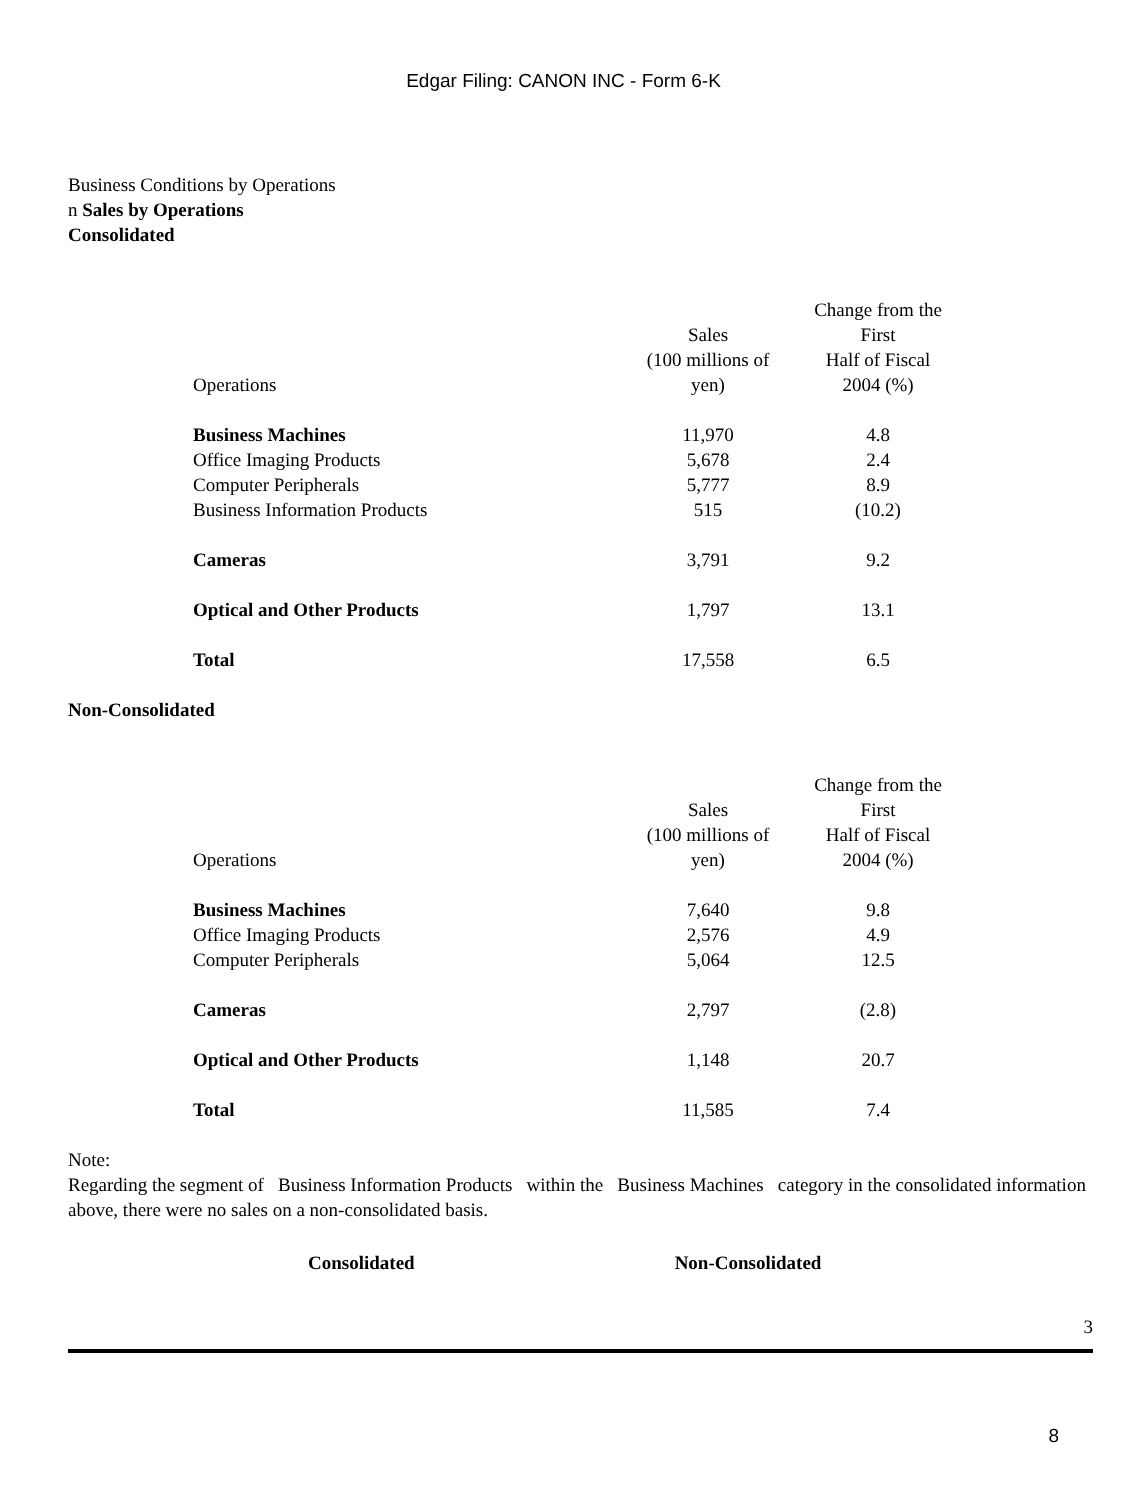Edgar Filing: CANON INC - Form 6-K
Business Conditions by Operations
n Sales by Operations
Consolidated
| Operations | Sales (100 millions of yen) | Change from the First Half of Fiscal 2004 (%) |
| --- | --- | --- |
| Business Machines | 11,970 | 4.8 |
| Office Imaging Products | 5,678 | 2.4 |
| Computer Peripherals | 5,777 | 8.9 |
| Business Information Products | 515 | (10.2) |
| Cameras | 3,791 | 9.2 |
| Optical and Other Products | 1,797 | 13.1 |
| Total | 17,558 | 6.5 |
Non-Consolidated
| Operations | Sales (100 millions of yen) | Change from the First Half of Fiscal 2004 (%) |
| --- | --- | --- |
| Business Machines | 7,640 | 9.8 |
| Office Imaging Products | 2,576 | 4.9 |
| Computer Peripherals | 5,064 | 12.5 |
| Cameras | 2,797 | (2.8) |
| Optical and Other Products | 1,148 | 20.7 |
| Total | 11,585 | 7.4 |
Note:
Regarding the segment of Business Information Products within the Business Machines category in the consolidated information above, there were no sales on a non-consolidated basis.
Consolidated Non-Consolidated
3
8